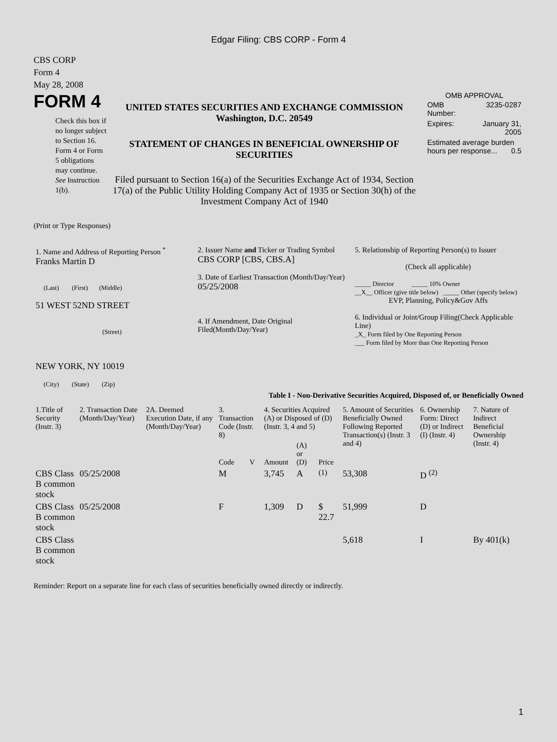Edgar Filing: CBS CORP - Form 4
CBS CORP
Form 4
May 28, 2008
FORM 4
Check this box if no longer subject to Section 16. Form 4 or Form 5 obligations may continue. See Instruction 1(b).
UNITED STATES SECURITIES AND EXCHANGE COMMISSION
Washington, D.C. 20549
STATEMENT OF CHANGES IN BENEFICIAL OWNERSHIP OF SECURITIES
Filed pursuant to Section 16(a) of the Securities Exchange Act of 1934, Section 17(a) of the Public Utility Holding Company Act of 1935 or Section 30(h) of the Investment Company Act of 1940
OMB APPROVAL
| OMB Number: | 3235-0287 |
| Expires: | January 31, 2005 |
| Estimated average burden hours per response... 0.5 | |
(Print or Type Responses)
| 1. Name and Address of Reporting Person <sup>*</sup> Franks Martin D (Last) (First) (Middle) 51 WEST 52ND STREET (Street) NEW YORK, NY 10019 (City) (State) (Zip) | 2. Issuer Name and Ticker or Trading Symbol CBS CORP [CBS, CBS.A] 3. Date of Earliest Transaction (Month/Day/Year) 05/25/2008 4. If Amendment, Date Original Filed(Month/Day/Year) | 5. Relationship of Reporting Person(s) to Issuer (Check all applicable) _____ Director _____ 10% Owner __X__ Officer (give title below) _____ Other (specify below) EVP, Planning, Policy&Gov Affs 6. Individual or Joint/Group Filing(Check Applicable Line) _X_ Form filed by One Reporting Person ___ Form filed by More than One Reporting Person |
Table I - Non-Derivative Securities Acquired, Disposed of, or Beneficially Owned
| 1.Title of Security (Instr. 3) | 2. Transaction Date (Month/Day/Year) | 2A. Deemed Execution Date, if any (Month/Day/Year) | 3. Transaction Code (Instr. 8) | | 4. Securities Acquired (A) or Disposed of (D) (Instr. 3, 4 and 5) | | | 5. Amount of Securities Beneficially Owned Following Reported Transaction(s) (Instr. 3 and 4) | 6. Ownership Form: Direct (D) or Indirect (I) (Instr. 4) | 7. Nature of Indirect Beneficial Ownership (Instr. 4) |
| --- | --- | --- | --- | --- | --- | --- | --- | --- | --- | --- |
| | | | Code | V | Amount | (A) or (D) | Price | | | |
| CBS Class B common stock | 05/25/2008 | | M | | 3,745 | A | <sup>(1)</sup> | 53,308 | D <sup>(2)</sup> | |
| CBS Class B common stock | 05/25/2008 | | F | | 1,309 | D | $ 22.7 | 51,999 | D | |
| CBS Class B common stock | | | | | | | | 5,618 | I | By 401(k) |
Reminder: Report on a separate line for each class of securities beneficially owned directly or indirectly.
1